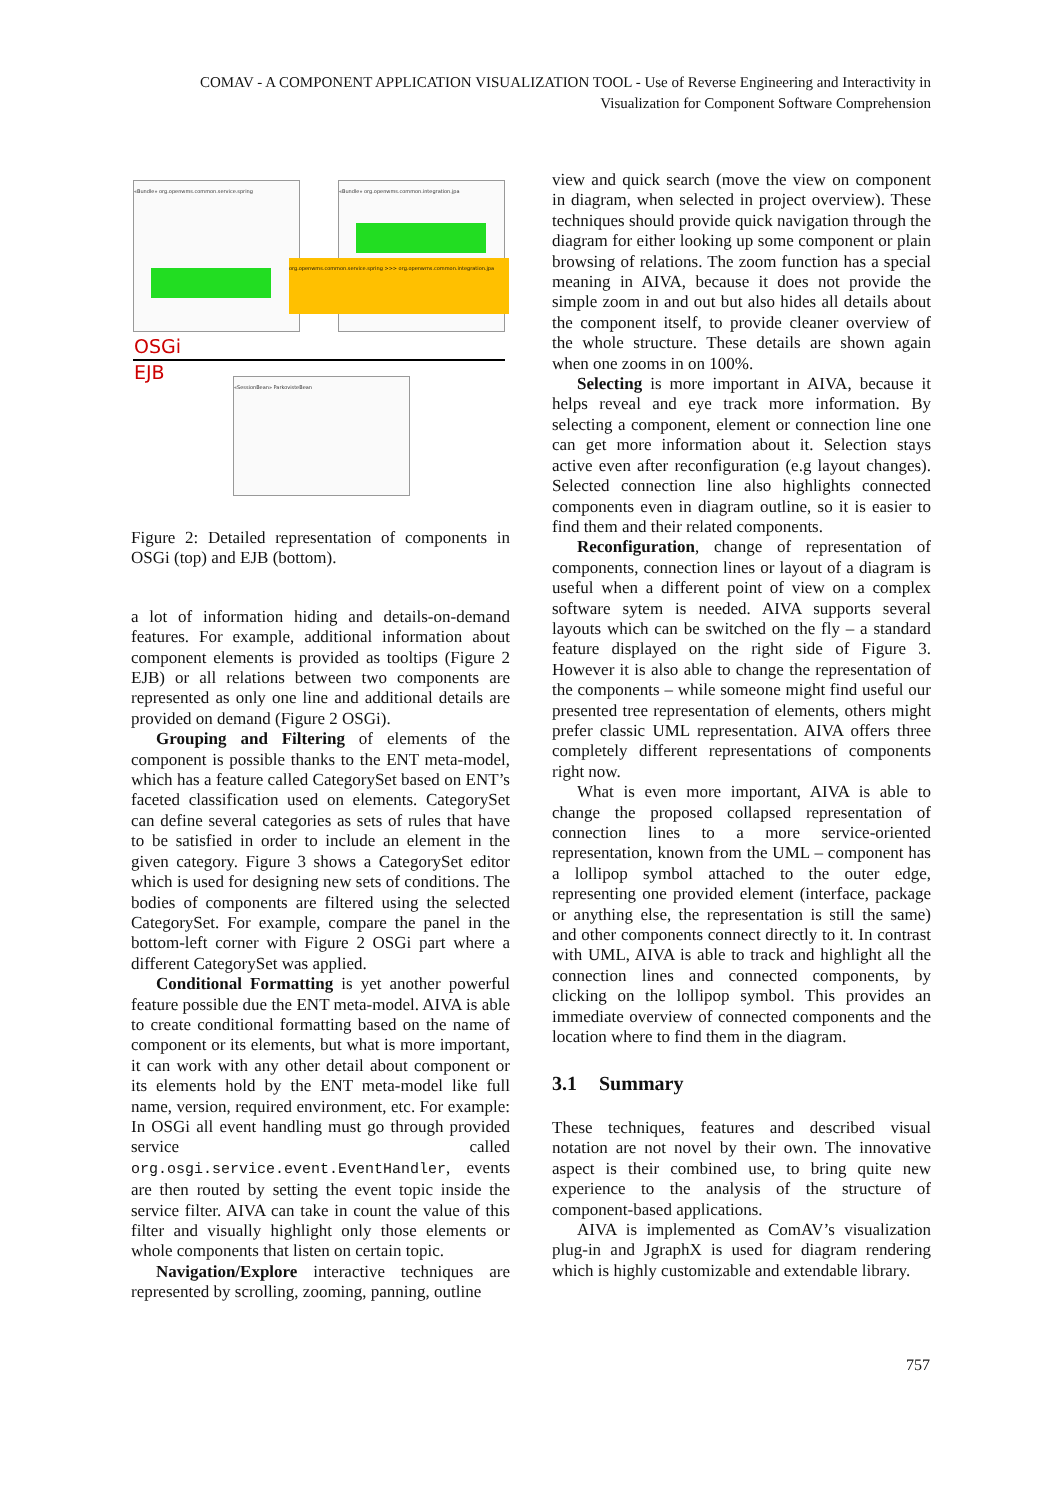COMAV - A COMPONENT APPLICATION VISUALIZATION TOOL - Use of Reverse Engineering and Interactivity in
Visualization for Component Software Comprehension
«Bundle» org.openwms.common.service.spring «Bundle» org.openwms.common.integration.jpa
org.openwms.common.service.spring >>> org.openwms.common.integration.jpa
OSGi
EJB «SessionBean» ParkovisteBean
Figure 2: Detailed representation of components in OSGi (top) and EJB (bottom).
a lot of information hiding and details-on-demand features. For example, additional information about component elements is provided as tooltips (Figure 2 EJB) or all relations between two components are represented as only one line and additional details are provided on demand (Figure 2 OSGi).
Grouping and Filtering of elements of the component is possible thanks to the ENT meta-model, which has a feature called CategorySet based on ENT’s faceted classification used on elements. CategorySet can define several categories as sets of rules that have to be satisfied in order to include an element in the given category. Figure 3 shows a CategorySet editor which is used for designing new sets of conditions. The bodies of components are filtered using the selected CategorySet. For example, compare the panel in the bottom-left corner with Figure 2 OSGi part where a different CategorySet was applied.
Conditional Formatting is yet another powerful feature possible due the ENT meta-model. AIVA is able to create conditional formatting based on the name of component or its elements, but what is more important, it can work with any other detail about component or its elements hold by the ENT meta-model like full name, version, required environment, etc. For example: In OSGi all event handling must go through provided service called org.osgi.service.event.EventHandler, events are then routed by setting the event topic inside the service filter. AIVA can take in count the value of this filter and visually highlight only those elements or whole components that listen on certain topic.
Navigation/Explore interactive techniques are represented by scrolling, zooming, panning, outline
view and quick search (move the view on component in diagram, when selected in project overview). These techniques should provide quick navigation through the diagram for either looking up some component or plain browsing of relations. The zoom function has a special meaning in AIVA, because it does not provide the simple zoom in and out but also hides all details about the component itself, to provide cleaner overview of the whole structure. These details are shown again when one zooms in on 100%.
Selecting is more important in AIVA, because it helps reveal and eye track more information. By selecting a component, element or connection line one can get more information about it. Selection stays active even after reconfiguration (e.g layout changes). Selected connection line also highlights connected components even in diagram outline, so it is easier to find them and their related components.
Reconfiguration, change of representation of components, connection lines or layout of a diagram is useful when a different point of view on a complex software sytem is needed. AIVA supports several layouts which can be switched on the fly – a standard feature displayed on the right side of Figure 3. However it is also able to change the representation of the components – while someone might find useful our presented tree representation of elements, others might prefer classic UML representation. AIVA offers three completely different representations of components right now.
What is even more important, AIVA is able to change the proposed collapsed representation of connection lines to a more service-oriented representation, known from the UML – component has a lollipop symbol attached to the outer edge, representing one provided element (interface, package or anything else, the representation is still the same) and other components connect directly to it. In contrast with UML, AIVA is able to track and highlight all the connection lines and connected components, by clicking on the lollipop symbol. This provides an immediate overview of connected components and the location where to find them in the diagram.
3.1 Summary
These techniques, features and described visual notation are not novel by their own. The innovative aspect is their combined use, to bring quite new experience to the analysis of the structure of component-based applications.
AIVA is implemented as ComAV’s visualization plug-in and JgraphX is used for diagram rendering which is highly customizable and extendable library.
757